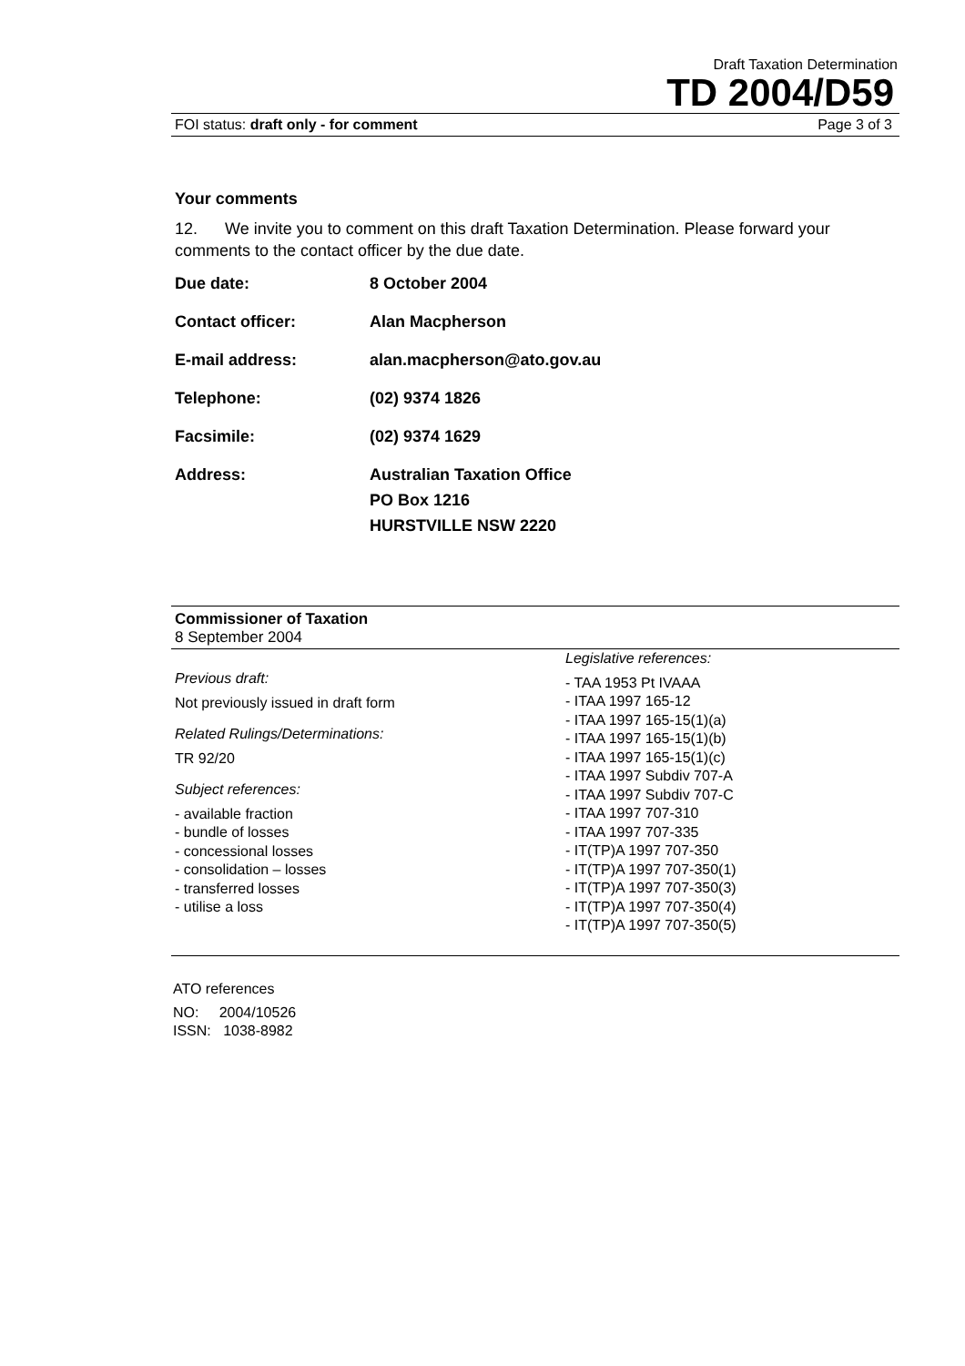Draft Taxation Determination
TD 2004/D59
FOI status: draft only - for comment Page 3 of 3
Your comments
12. We invite you to comment on this draft Taxation Determination. Please forward your comments to the contact officer by the due date.
| Due date: | 8 October 2004 |
| Contact officer: | Alan Macpherson |
| E-mail address: | alan.macpherson@ato.gov.au |
| Telephone: | (02) 9374 1826 |
| Facsimile: | (02) 9374 1629 |
| Address: | Australian Taxation Office PO Box 1216 HURSTVILLE NSW 2220 |
Commissioner of Taxation
8 September 2004
Previous draft:
Not previously issued in draft form
Related Rulings/Determinations:
TR 92/20
Subject references:
- available fraction
- bundle of losses
- concessional losses
- consolidation – losses
- transferred losses
- utilise a loss
Legislative references:
- TAA 1953 Pt IVAAA
- ITAA 1997 165-12
- ITAA 1997 165-15(1)(a)
- ITAA 1997 165-15(1)(b)
- ITAA 1997 165-15(1)(c)
- ITAA 1997 Subdiv 707-A
- ITAA 1997 Subdiv 707-C
- ITAA 1997 707-310
- ITAA 1997 707-335
- IT(TP)A 1997 707-350
- IT(TP)A 1997 707-350(1)
- IT(TP)A 1997 707-350(3)
- IT(TP)A 1997 707-350(4)
- IT(TP)A 1997 707-350(5)
ATO references
NO: 2004/10526
ISSN: 1038-8982